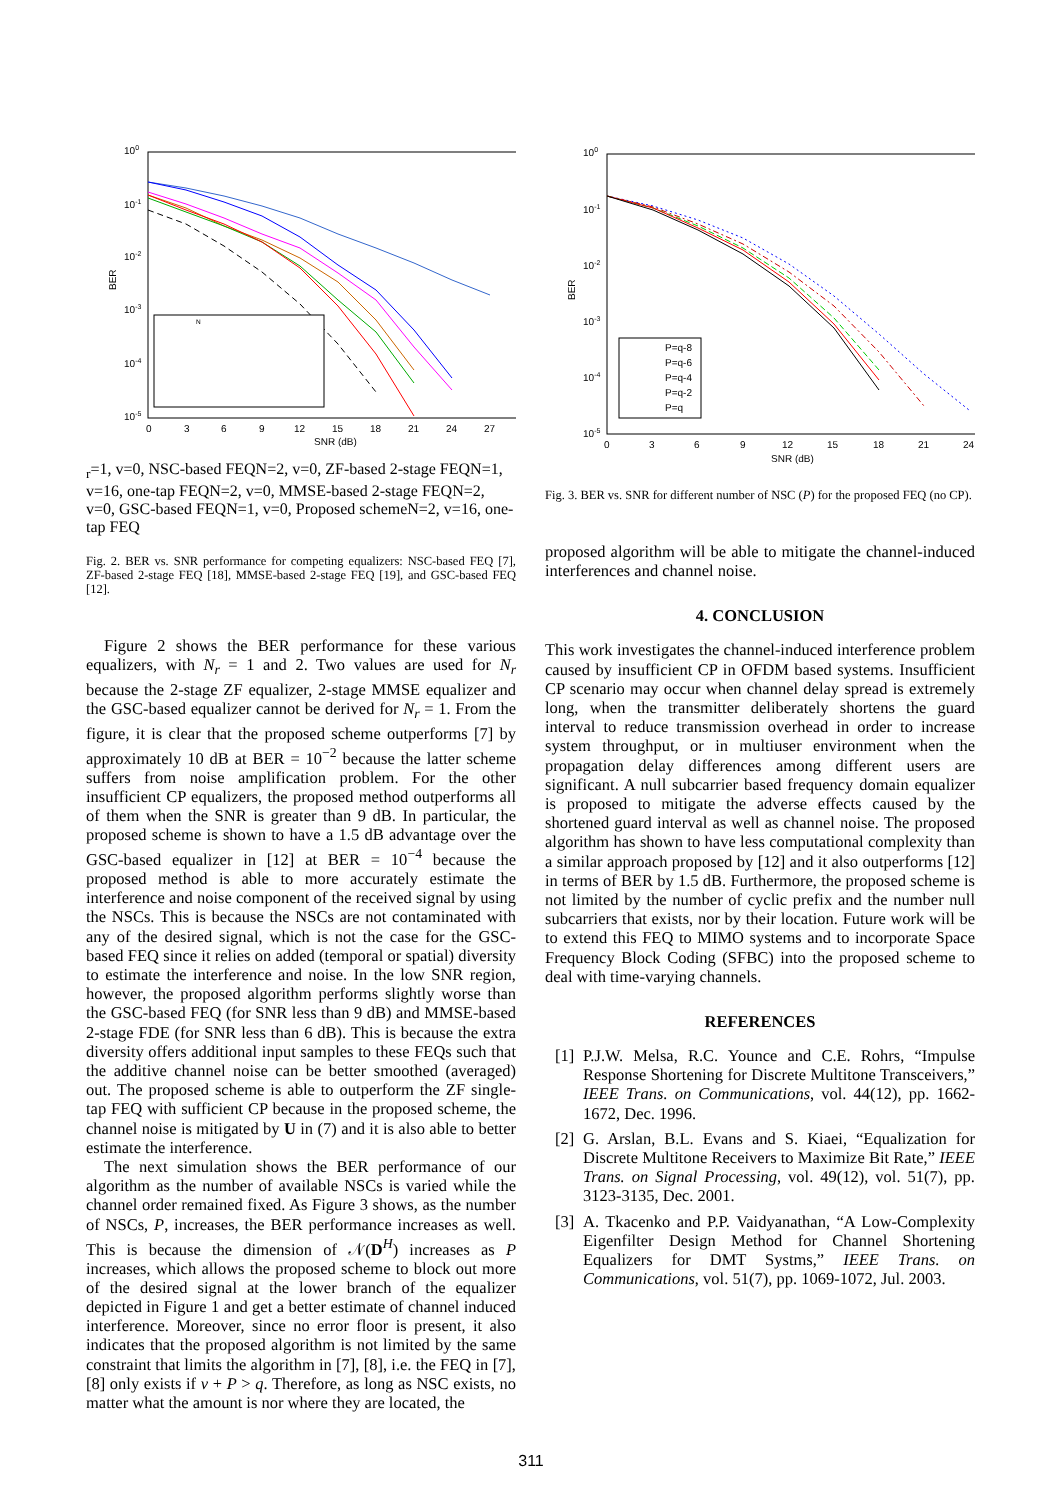100
10-1
10-2
10-3
10-4
10-5
BER
0
3
6
9
12
15
18
21
24
27
SNR (dB)
Nr=1, v=0, NSC-based FEQ
N=2, v=0, ZF-based 2-stage FEQ
N=1, v=16, one-tap FEQ
N=2, v=0, MMSE-based 2-stage FEQ
N=2, v=0, GSC-based FEQ
N=1, v=0, Proposed scheme
N=2, v=16, one-tap FEQ
Fig. 2. BER vs. SNR performance for competing equalizers: NSC-based FEQ [7], ZF-based 2-stage FEQ [18], MMSE-based 2-stage FEQ [19], and GSC-based FEQ [12].
Figure 2 shows the BER performance for these various equalizers, with N<sub>r</sub> = 1 and 2. Two values are used for N<sub>r</sub> because the 2-stage ZF equalizer, 2-stage MMSE equalizer and the GSC-based equalizer cannot be derived for N<sub>r</sub> = 1. From the figure, it is clear that the proposed scheme outperforms [7] by approximately 10 dB at BER = 10<sup>−2</sup> because the latter scheme suffers from noise amplification problem. For the other insufficient CP equalizers, the proposed method outperforms all of them when the SNR is greater than 9 dB. In particular, the proposed scheme is shown to have a 1.5 dB advantage over the GSC-based equalizer in [12] at BER = 10<sup>−4</sup> because the proposed method is able to more accurately estimate the interference and noise component of the received signal by using the NSCs. This is because the NSCs are not contaminated with any of the desired signal, which is not the case for the GSC-based FEQ since it relies on added (temporal or spatial) diversity to estimate the interference and noise. In the low SNR region, however, the proposed algorithm performs slightly worse than the GSC-based FEQ (for SNR less than 9 dB) and MMSE-based 2-stage FDE (for SNR less than 6 dB). This is because the extra diversity offers additional input samples to these FEQs such that the additive channel noise can be better smoothed (averaged) out. The proposed scheme is able to outperform the ZF single-tap FEQ with sufficient CP because in the proposed scheme, the channel noise is mitigated by U in (7) and it is also able to better estimate the interference.
The next simulation shows the BER performance of our algorithm as the number of available NSCs is varied while the channel order remained fixed. As Figure 3 shows, as the number of NSCs, P, increases, the BER performance increases as well. This is because the dimension of 𝒩(D<sup>H</sup>) increases as P increases, which allows the proposed scheme to block out more of the desired signal at the lower branch of the equalizer depicted in Figure 1 and get a better estimate of channel induced interference. Moreover, since no error floor is present, it also indicates that the proposed algorithm is not limited by the same constraint that limits the algorithm in [7], [8], i.e. the FEQ in [7], [8] only exists if v + P > q. Therefore, as long as NSC exists, no matter what the amount is nor where they are located, the
100
10-1
10-2
10-3
10-4
10-5
BER
0
3
6
9
12
15
18
21
24
SNR (dB)
P=q-8
P=q-6
P=q-4
P=q-2
P=q
Fig. 3. BER vs. SNR for different number of NSC (P) for the proposed FEQ (no CP).
proposed algorithm will be able to mitigate the channel-induced interferences and channel noise.
4. CONCLUSION
This work investigates the channel-induced interference problem caused by insufficient CP in OFDM based systems. Insufficient CP scenario may occur when channel delay spread is extremely long, when the transmitter deliberately shortens the guard interval to reduce transmission overhead in order to increase system throughput, or in multiuser environment when the propagation delay differences among different users are significant. A null subcarrier based frequency domain equalizer is proposed to mitigate the adverse effects caused by the shortened guard interval as well as channel noise. The proposed algorithm has shown to have less computational complexity than a similar approach proposed by [12] and it also outperforms [12] in terms of BER by 1.5 dB. Furthermore, the proposed scheme is not limited by the number of cyclic prefix and the number null subcarriers that exists, nor by their location. Future work will be to extend this FEQ to MIMO systems and to incorporate Space Frequency Block Coding (SFBC) into the proposed scheme to deal with time-varying channels.
REFERENCES
[1] P.J.W. Melsa, R.C. Younce and C.E. Rohrs, “Impulse Response Shortening for Discrete Multitone Transceivers,” IEEE Trans. on Communications, vol. 44(12), pp. 1662-1672, Dec. 1996.
[2] G. Arslan, B.L. Evans and S. Kiaei, “Equalization for Discrete Multitone Receivers to Maximize Bit Rate,” IEEE Trans. on Signal Processing, vol. 49(12), vol. 51(7), pp. 3123-3135, Dec. 2001.
[3] A. Tkacenko and P.P. Vaidyanathan, “A Low-Complexity Eigenfilter Design Method for Channel Shortening Equalizers for DMT Systms,” IEEE Trans. on Communications, vol. 51(7), pp. 1069-1072, Jul. 2003.
311